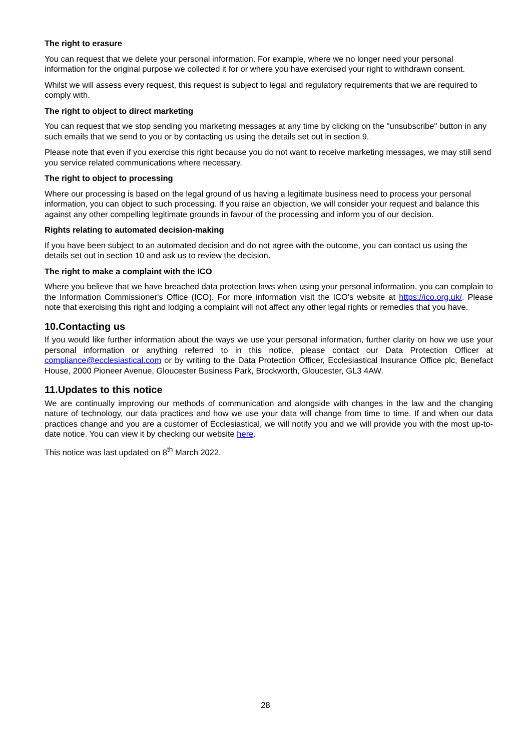The right to erasure
You can request that we delete your personal information. For example, where we no longer need your personal information for the original purpose we collected it for or where you have exercised your right to withdrawn consent.
Whilst we will assess every request, this request is subject to legal and regulatory requirements that we are required to comply with.
The right to object to direct marketing
You can request that we stop sending you marketing messages at any time by clicking on the "unsubscribe" button in any such emails that we send to you or by contacting us using the details set out in section 9.
Please note that even if you exercise this right because you do not want to receive marketing messages, we may still send you service related communications where necessary.
The right to object to processing
Where our processing is based on the legal ground of us having a legitimate business need to process your personal information, you can object to such processing. If you raise an objection, we will consider your request and balance this against any other compelling legitimate grounds in favour of the processing and inform you of our decision.
Rights relating to automated decision-making
If you have been subject to an automated decision and do not agree with the outcome, you can contact us using the details set out in section 10 and ask us to review the decision.
The right to make a complaint with the ICO
Where you believe that we have breached data protection laws when using your personal information, you can complain to the Information Commissioner's Office (ICO). For more information visit the ICO's website at https://ico.org.uk/. Please note that exercising this right and lodging a complaint will not affect any other legal rights or remedies that you have.
10.Contacting us
If you would like further information about the ways we use your personal information, further clarity on how we use your personal information or anything referred to in this notice, please contact our Data Protection Officer at compliance@ecclesiastical.com or by writing to the Data Protection Officer, Ecclesiastical Insurance Office plc, Benefact House, 2000 Pioneer Avenue, Gloucester Business Park, Brockworth, Gloucester, GL3 4AW.
11.Updates to this notice
We are continually improving our methods of communication and alongside with changes in the law and the changing nature of technology, our data practices and how we use your data will change from time to time. If and when our data practices change and you are a customer of Ecclesiastical, we will notify you and we will provide you with the most up-to-date notice. You can view it by checking our website here.
This notice was last updated on 8<sup>th</sup> March 2022.
28